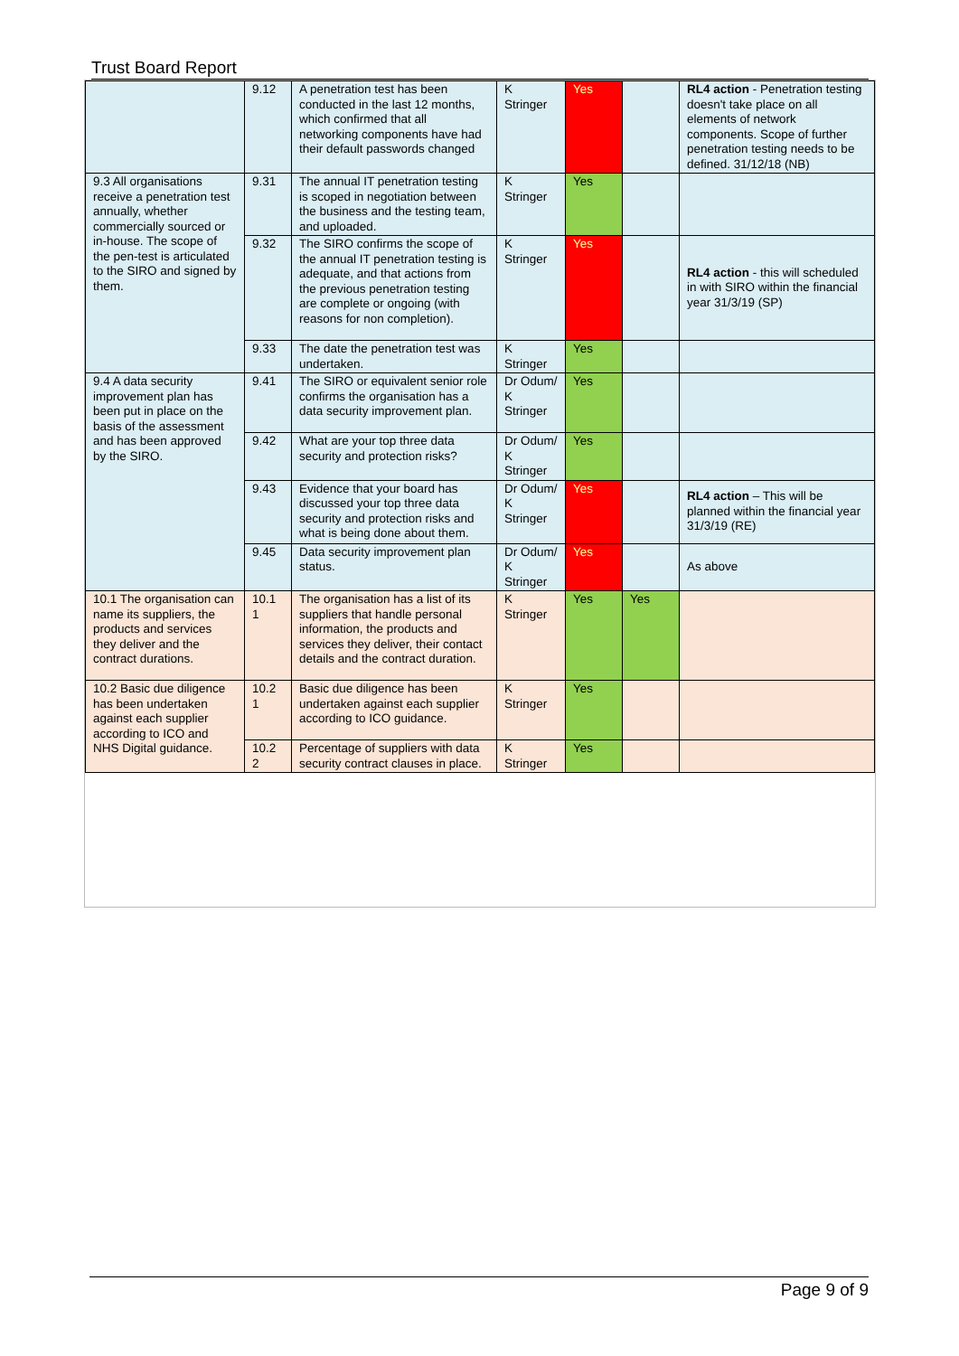Trust Board Report
| | 9.12 | A penetration test has been conducted in the last 12 months, which confirmed that all networking components have had their default passwords changed | K Stringer | Yes | | RL4 action - Penetration testing doesn't take place on all elements of network components. Scope of further penetration testing needs to be defined. 31/12/18 (NB) |
| 9.3 All organisations receive a penetration test annually, whether commercially sourced or in-house. The scope of the pen-test is articulated to the SIRO and signed by them. | 9.31 | The annual IT penetration testing is scoped in negotiation between the business and the testing team, and uploaded. | K Stringer | Yes | | |
| | 9.32 | The SIRO confirms the scope of the annual IT penetration testing is adequate, and that actions from the previous penetration testing are complete or ongoing (with reasons for non completion). | K Stringer | Yes | | RL4 action - this will scheduled in with SIRO within the financial year 31/3/19 (SP) |
| | 9.33 | The date the penetration test was undertaken. | K Stringer | Yes | | |
| 9.4 A data security improvement plan has been put in place on the basis of the assessment and has been approved by the SIRO. | 9.41 | The SIRO or equivalent senior role confirms the organisation has a data security improvement plan. | Dr Odum/ K Stringer | Yes | | |
| | 9.42 | What are your top three data security and protection risks? | Dr Odum/ K Stringer | Yes | | |
| | 9.43 | Evidence that your board has discussed your top three data security and protection risks and what is being done about them. | Dr Odum/ K Stringer | Yes | | RL4 action – This will be planned within the financial year 31/3/19 (RE) |
| | 9.45 | Data security improvement plan status. | Dr Odum/ K Stringer | Yes | | As above |
| 10.1 The organisation can name its suppliers, the products and services they deliver and the contract durations. | 10.1 1 | The organisation has a list of its suppliers that handle personal information, the products and services they deliver, their contact details and the contract duration. | K Stringer | Yes | Yes | |
| 10.2 Basic due diligence has been undertaken against each supplier according to ICO and NHS Digital guidance. | 10.2 1 | Basic due diligence has been undertaken against each supplier according to ICO guidance. | K Stringer | Yes | | |
| | 10.2 2 | Percentage of suppliers with data security contract clauses in place. | K Stringer | Yes | | |
Page 9 of 9